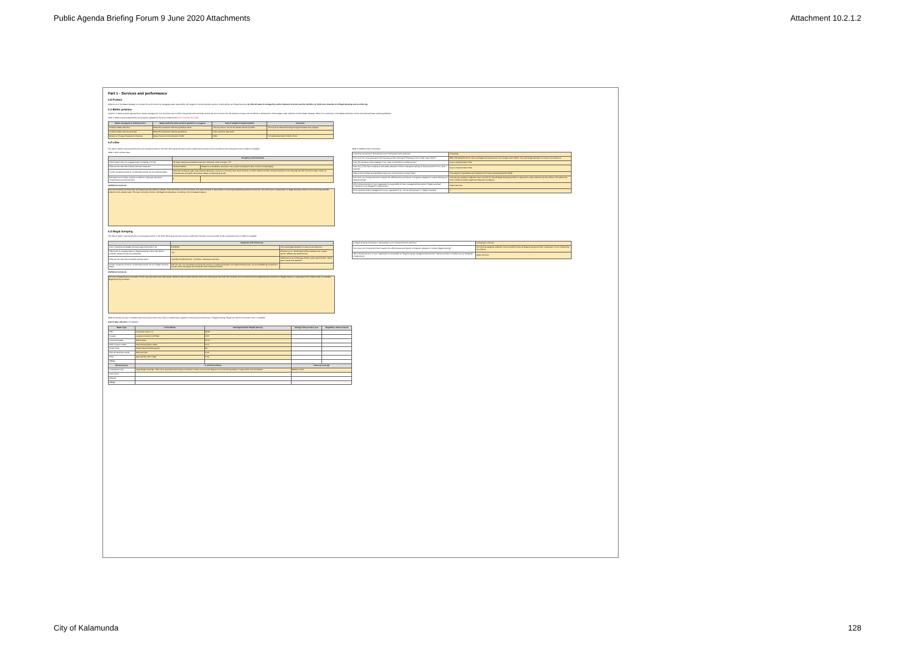Public Agenda Briefing Forum 9 June 2020 Attachments Attachment 10.2.1.2
Part 1 - Services and performance
5.0 Protect
Objective 3 of the Waste Strategy is to protect the environment by managing waste responsibly, with targets for achieving better practice, reducing litter and illegal dumping. By 2030 all waste is managed by and/or disposed to better practice facilities, by 2030 move towards zero illegal dumping and zero littering.
5.1 Better practice
Adoption of better practice approaches to waste management is an important way in which local government can better protect the environment from the impacts of waste, and contribute to achievement of the targets under objective 3 of the Waste Strategy. Table 4 for a summary of the Waste Authority's current and planned better practice guidelines.
Table 4: Better practice approaches and programs adopted by the City of Kalamunda (cut to complete this table)
| Waste management activity/service | Waste Authority better practice guideline or program | Date of adoption/ implementation | Comment |
| --- | --- | --- | --- |
| Kerbside Waste Services | Better Bins kerbside collection guidelines 2016 | The City aims to roll out the FOGO service by 2025. | The City has obtained funding through the better bins program. |
| Kerbside Waste Services (FOGO) | Better Bins kerbside collection guidelines | Intent adoption date 2025 | |
| Behaviour Change Programs & Initiatives | Waste Sorted Communications Toolkit | 2020 | To implemented after FOGO roll out. |
5.2 Litter
The data in Table 5 was reported by the your local government in the 2017-18 local government census. Additional information to be provided by the local government in Table 6 if available.
Table 5: 2017-18 litter data
| | Response and comments | |
| --- | --- | --- |
| Litter hotspot used on a regular basis for littering in 17-18 | All major reserves and arterial roads are monitored. Litter hot spots ~25 | |
| What are the main items littered at these hotspots? | General rubbish | Weapons, soft plastics, aluminium cans, plastic and glass bottles, clothes and packaging |
| Current measures aimed at contributing towards the zero littering target | Received funding through Keep Australia Beautiful Council's Community Litter Grant Scheme to collect rubbish and litter dumped along the iconic Zig Zag trail with interactive signs. Clean up Australia Day and public advertising. Waste and Recycling Guide. | |
| Estimated cost of clean-up (due to collection, disposal, education, infrastructure and enforcement) | $ | |
Additional comments
The City currently has three litter and illegal dumping collection officers. They are broken up into two teams. One team member is responsible for servicing all significant parks and reserves. The other team is responsible for illegal dumping collection and monitoring and litter collection from arterial roads. The team currently monitors ~90 illegal dumping sites, consisting of 20 immediate hotspots.
Table 6: Additional litter information
| Is littering increasing or decreasing in your local government authority? | Increasing |
| How were the costs associated with cleaning up litter calculated? Employee time? Dollar value? Both? | $691,746 (2019/20) Both. Litter and illegal dumping have its own budget under WMID. The total budget allocation is used a cost reference. |
| Does the city have a litter strategy? If not, what is the ETA for completing one? | As per Implementation Plan |
| Have any of the city's compliance and waste education officers undergone training on litter prevention? If so, what training? | As per Implementation Plan |
| What current policies and guidelines does your council enact to protect litter? | The adoption of guidelines and initiatives from Keep Australia Beautiful (KAB). |
| How does your local government measure the effectiveness and impact of programs designed to reduce littering and illegal dumping? | The City has assigned a 28cubic metre hook lift bin that all illegal dumping and litter is disposed in, after collection by City officers. This allows the City to obtain accurate weight and disposal cost figures. |
| Which division/section of your organisation is responsible for litter management/prevention? Waste services? Compliance (e.g. Rangers)? Infrastructure? | Waste Services |
| How important is litter management to your organisation? (1 - Not at all important; 5 - Highly important) | 5 |
5.3 Illegal dumping
The data in Table 7 was reported by your local government in the 2017-18 local government census. Additional information to be provided by the local government in Table 8 if available.
| | Response and Comments | |
| --- | --- | --- |
| Cost of cleaning up illegally dumped waste during 2017-18 | $ 466,960 | The total budget allocation is used a cost reference. |
| Sites used on a regular basis for illegal dumping in 2017-18. Where possible, please provide site addresses | ~90 | However up to ~60-80 spots will be checked over a week period. (Please see attachments) |
| What are the main items dumped at these sites? | Typically household items : Furniture, mattresses and tyres. | Additional items include gas bottles, paints, general litter, metal, green waste and asbestos |
| Current measures aimed at contributing towards the zero illegal dumping target | With the City now accurately recording the quantity of wastes generated from illegal dumping sites, we are establishing a baseline to ensure future campaigns and initiatives have measured results. | |
Additional comments
The City of Kalamunda is comprised of both rural, peri-urban and urban areas. Evidence has revealed that peri-urban and urban areas have had both domestic and commercial sources targeting these locations to illegally dispose of waste given their relative ease to undertake illegal dumping unnoticed.
| Is illegal dumping increasing or decreasing in your local government authority? | Increasing in volumes |
| How does your local government measure the effectiveness and impact of programs designed to reduce illegal dumping? | The City has assigned a 28cubic metre hooklift bin that all illegal dumping and litter is disposed of once collected by City officers. |
| Which division/section of your organisation is responsible for illegal dumping management/prevention? Waste services? Compliance (e.g. Rangers)? Infrastructure? | Waste Services |
Table 9 indicates the type of detailed data local governments may collect to enable better targeted monitoring and enforcement of illegal dumping. Please provide this information here, if available.
Date of data collection: FY 2019/20
| Waste Type | # of incidents | Total approximate Weight (tonnes) | Change from previous year | Regulatory notices issued |
| --- | --- | --- | --- | --- |
| C&D | conversion factor 1.4 | 28.62 | | |
| E-waste | e-waste conversion (12.5kg) | 2.23 | | |
| Household waste | Mixed waste | 91.11 | | |
| Mulch & green waste | Unprocessed green waste | 0.12 | | |
| Scrap metal | Scrap metal and white goods | 93 | | |
| Paint & hazardous waste | Paint and Oils | 0.23 | | |
| Other | Gas cylinders (9/1 x 9kg) | 0.29 | | |
| TOTAL | | | | |
| Cleaned up by | % of total incidents | | Clean-up costs ($) | |
| Local government | Large illegal dumpings. This cost is associated with using a contractor to clean, remove and dispose of commercial quantities of waste within City boundaries. | | $9000 ex GST | |
| Land owner | | | | |
| Offender | | | | |
| TOTAL | | | | |
City of Kalamunda 128